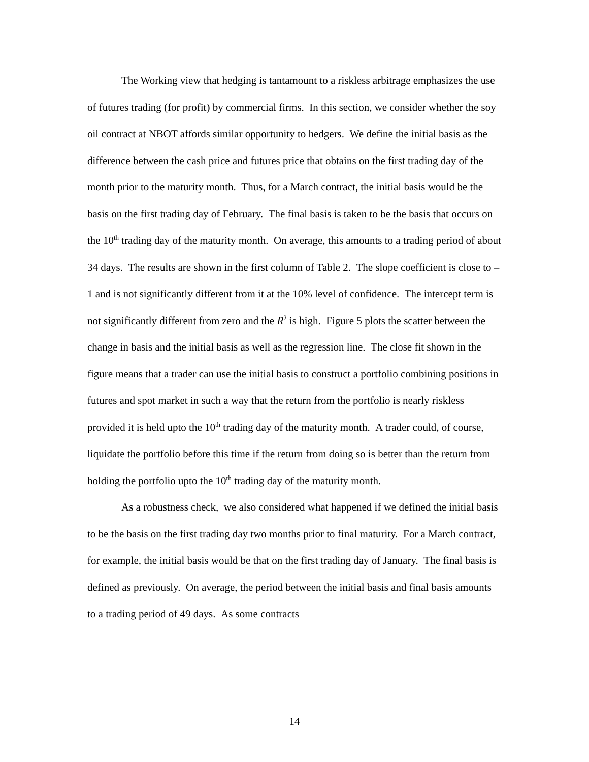The Working view that hedging is tantamount to a riskless arbitrage emphasizes the use of futures trading (for profit) by commercial firms. In this section, we consider whether the soy oil contract at NBOT affords similar opportunity to hedgers. We define the initial basis as the difference between the cash price and futures price that obtains on the first trading day of the month prior to the maturity month. Thus, for a March contract, the initial basis would be the basis on the first trading day of February. The final basis is taken to be the basis that occurs on the 10<sup>th</sup> trading day of the maturity month. On average, this amounts to a trading period of about 34 days. The results are shown in the first column of Table 2. The slope coefficient is close to –1 and is not significantly different from it at the 10% level of confidence. The intercept term is not significantly different from zero and the R<sup>2</sup> is high. Figure 5 plots the scatter between the change in basis and the initial basis as well as the regression line. The close fit shown in the figure means that a trader can use the initial basis to construct a portfolio combining positions in futures and spot market in such a way that the return from the portfolio is nearly riskless provided it is held upto the 10<sup>th</sup> trading day of the maturity month. A trader could, of course, liquidate the portfolio before this time if the return from doing so is better than the return from holding the portfolio upto the 10<sup>th</sup> trading day of the maturity month.
As a robustness check, we also considered what happened if we defined the initial basis to be the basis on the first trading day two months prior to final maturity. For a March contract, for example, the initial basis would be that on the first trading day of January. The final basis is defined as previously. On average, the period between the initial basis and final basis amounts to a trading period of 49 days. As some contracts
14